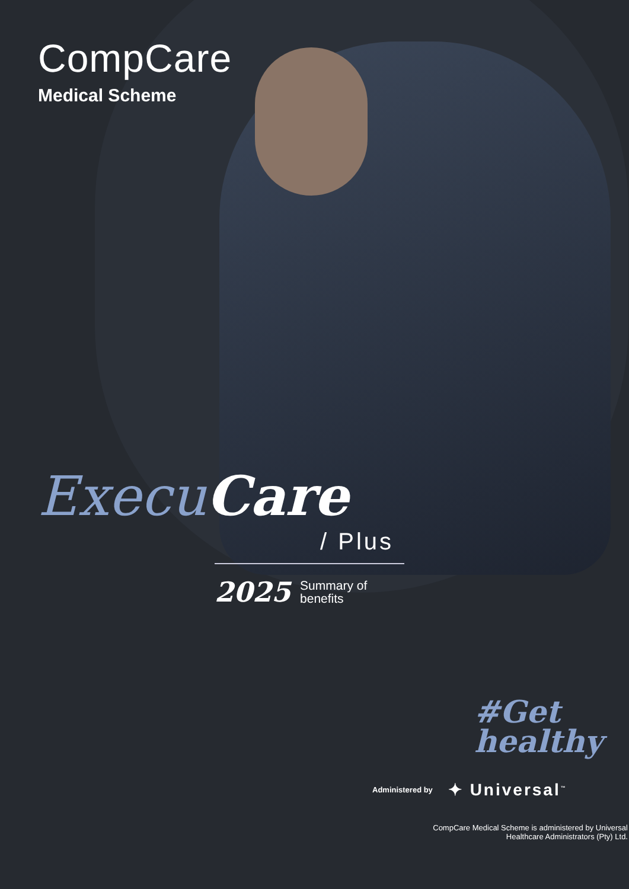CompCare
Medical Scheme
ExecuCare
/ Plus
2025 Summary of
benefits
#Get
healthy
Administered by ✦ Universal<sup>™</sup>
CompCare Medical Scheme is administered by Universal Healthcare Administrators (Pty) Ltd.